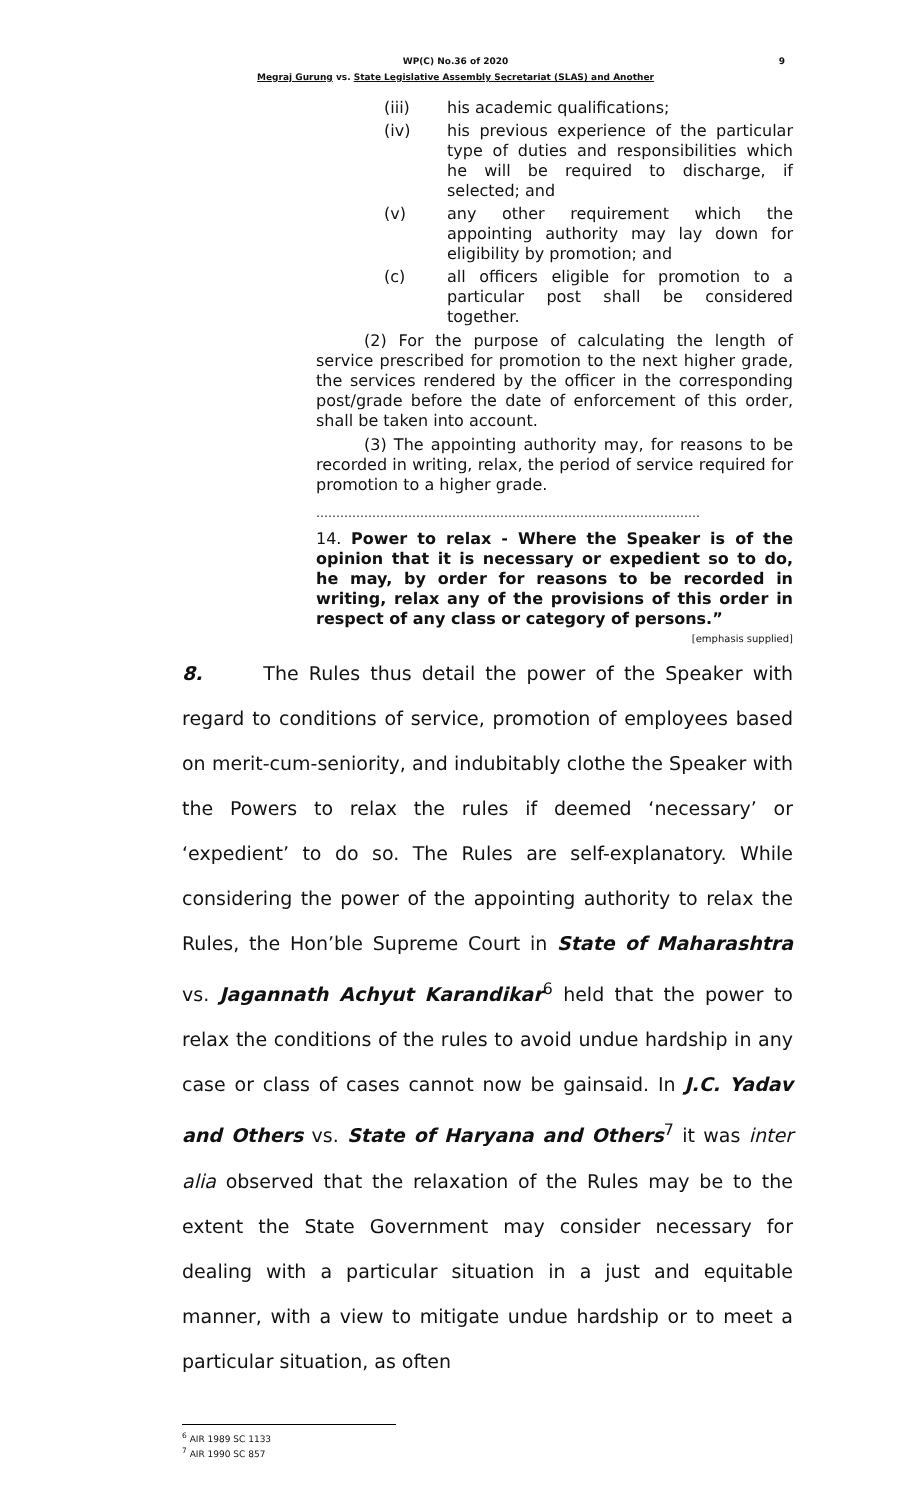9
WP(C) No.36 of 2020
Megraj Gurung vs. State Legislative Assembly Secretariat (SLAS) and Another
(iii) his academic qualifications;
(iv) his previous experience of the particular type of duties and responsibilities which he will be required to discharge, if selected; and
(v) any other requirement which the appointing authority may lay down for eligibility by promotion; and
(c) all officers eligible for promotion to a particular post shall be considered together.
(2) For the purpose of calculating the length of service prescribed for promotion to the next higher grade, the services rendered by the officer in the corresponding post/grade before the date of enforcement of this order, shall be taken into account.
(3) The appointing authority may, for reasons to be recorded in writing, relax, the period of service required for promotion to a higher grade.
……………………………………………………………………………………
14. Power to relax - Where the Speaker is of the opinion that it is necessary or expedient so to do, he may, by order for reasons to be recorded in writing, relax any of the provisions of this order in respect of any class or category of persons.” [emphasis supplied]
8. The Rules thus detail the power of the Speaker with regard to conditions of service, promotion of employees based on merit-cum-seniority, and indubitably clothe the Speaker with the Powers to relax the rules if deemed ‘necessary’ or ‘expedient’ to do so. The Rules are self-explanatory. While considering the power of the appointing authority to relax the Rules, the Hon’ble Supreme Court in State of Maharashtra vs. Jagannath Achyut Karandikar<sup>6</sup> held that the power to relax the conditions of the rules to avoid undue hardship in any case or class of cases cannot now be gainsaid. In J.C. Yadav and Others vs. State of Haryana and Others<sup>7</sup> it was inter alia observed that the relaxation of the Rules may be to the extent the State Government may consider necessary for dealing with a particular situation in a just and equitable manner, with a view to mitigate undue hardship or to meet a particular situation, as often
<sup>6</sup> AIR 1989 SC 1133
<sup>7</sup> AIR 1990 SC 857